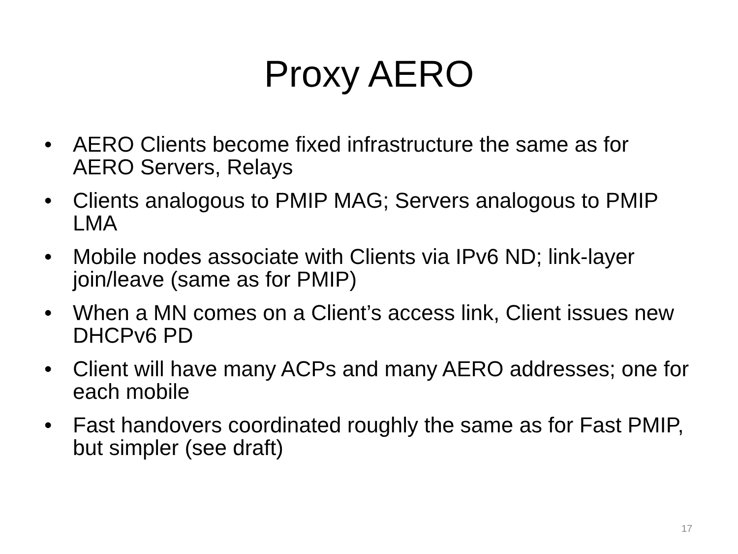Proxy AERO
• AERO Clients become fixed infrastructure the same as for AERO Servers, Relays
• Clients analogous to PMIP MAG; Servers analogous to PMIP LMA
• Mobile nodes associate with Clients via IPv6 ND; link-layer join/leave (same as for PMIP)
• When a MN comes on a Client’s access link, Client issues new DHCPv6 PD
• Client will have many ACPs and many AERO addresses; one for each mobile
• Fast handovers coordinated roughly the same as for Fast PMIP, but simpler (see draft)
17